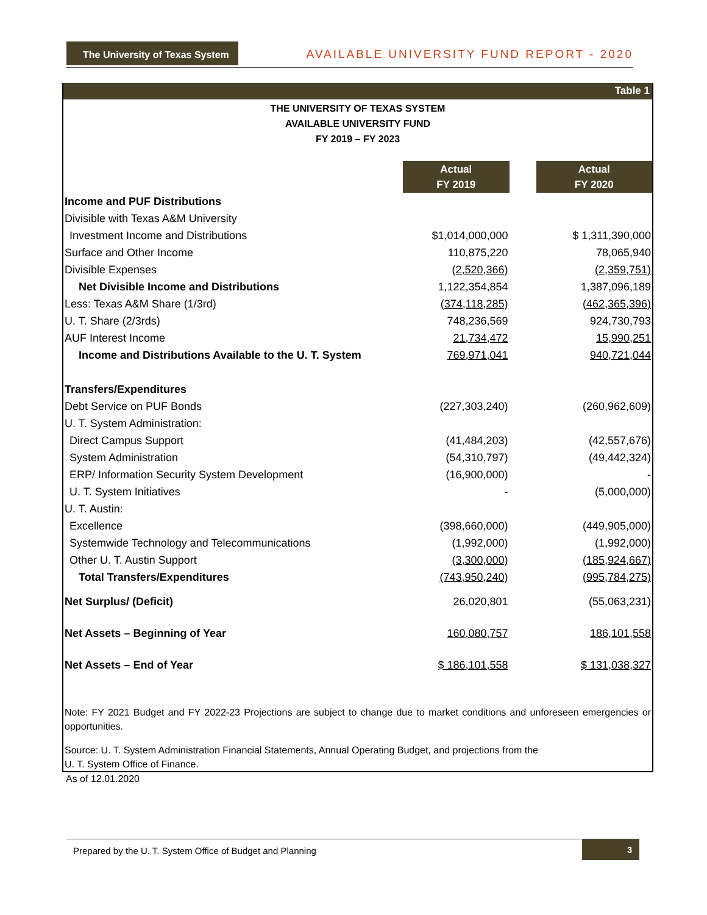The University of Texas System
AVAILABLE UNIVERSITY FUND REPORT - 2020
Table 1
THE UNIVERSITY OF TEXAS SYSTEM
AVAILABLE UNIVERSITY FUND
FY 2019 – FY 2023
| | Actual FY 2019 | | Actual FY 2020 |
| Income and PUF Distributions | | | |
| Divisible with Texas A&M University | | | |
| Investment Income and Distributions | $1,014,000,000 | | $ 1,311,390,000 |
| Surface and Other Income | 110,875,220 | | 78,065,940 |
| Divisible Expenses | (2,520,366) | | (2,359,751) |
| Net Divisible Income and Distributions | 1,122,354,854 | | 1,387,096,189 |
| Less: Texas A&M Share (1/3rd) | (374,118,285) | | (462,365,396) |
| U. T. Share (2/3rds) | 748,236,569 | | 924,730,793 |
| AUF Interest Income | 21,734,472 | | 15,990,251 |
| Income and Distributions Available to the U. T. System | 769,971,041 | | 940,721,044 |
| Transfers/Expenditures | | | |
| Debt Service on PUF Bonds | (227,303,240) | | (260,962,609) |
| U. T. System Administration: | | | |
| Direct Campus Support | (41,484,203) | | (42,557,676) |
| System Administration | (54,310,797) | | (49,442,324) |
| ERP/ Information Security System Development | (16,900,000) | | - |
| U. T. System Initiatives | - | | (5,000,000) |
| U. T. Austin: | | | |
| Excellence | (398,660,000) | | (449,905,000) |
| Systemwide Technology and Telecommunications | (1,992,000) | | (1,992,000) |
| Other U. T. Austin Support | (3,300,000) | | (185,924,667) |
| Total Transfers/Expenditures | (743,950,240) | | (995,784,275) |
| Net Surplus/ (Deficit) | 26,020,801 | | (55,063,231) |
| Net Assets – Beginning of Year | 160,080,757 | | 186,101,558 |
| Net Assets – End of Year | $ 186,101,558 | | $ 131,038,327 |
Note: FY 2021 Budget and FY 2022-23 Projections are subject to change due to market conditions and unforeseen emergencies or opportunities.
Source: U. T. System Administration Financial Statements, Annual Operating Budget, and projections from the
U. T. System Office of Finance.
As of 12.01.2020
Prepared by the U. T. System Office of Budget and Planning
3